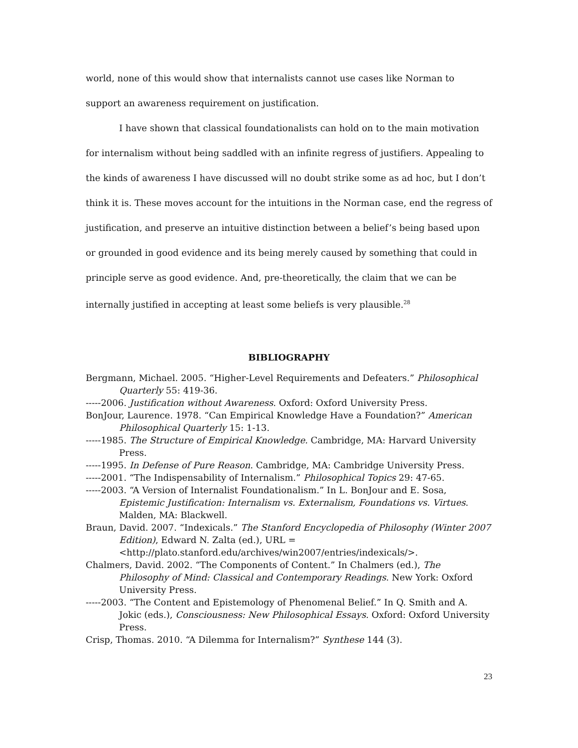world, none of this would show that internalists cannot use cases like Norman to support an awareness requirement on justification.
I have shown that classical foundationalists can hold on to the main motivation for internalism without being saddled with an infinite regress of justifiers. Appealing to the kinds of awareness I have discussed will no doubt strike some as ad hoc, but I don’t think it is. These moves account for the intuitions in the Norman case, end the regress of justification, and preserve an intuitive distinction between a belief’s being based upon or grounded in good evidence and its being merely caused by something that could in principle serve as good evidence. And, pre-theoretically, the claim that we can be internally justified in accepting at least some beliefs is very plausible.<sup>28</sup>
BIBLIOGRAPHY
Bergmann, Michael. 2005. “Higher-Level Requirements and Defeaters.” Philosophical Quarterly 55: 419-36.
-----2006. Justification without Awareness. Oxford: Oxford University Press.
BonJour, Laurence. 1978. “Can Empirical Knowledge Have a Foundation?” American Philosophical Quarterly 15: 1-13.
-----1985. The Structure of Empirical Knowledge. Cambridge, MA: Harvard University Press.
-----1995. In Defense of Pure Reason. Cambridge, MA: Cambridge University Press.
-----2001. “The Indispensability of Internalism.” Philosophical Topics 29: 47-65.
-----2003. “A Version of Internalist Foundationalism.” In L. BonJour and E. Sosa, Epistemic Justification: Internalism vs. Externalism, Foundations vs. Virtues. Malden, MA: Blackwell.
Braun, David. 2007. “Indexicals.” The Stanford Encyclopedia of Philosophy (Winter 2007 Edition), Edward N. Zalta (ed.), URL = <http://plato.stanford.edu/archives/win2007/entries/indexicals/>.
Chalmers, David. 2002. “The Components of Content.” In Chalmers (ed.), The Philosophy of Mind: Classical and Contemporary Readings. New York: Oxford University Press.
-----2003. “The Content and Epistemology of Phenomenal Belief.” In Q. Smith and A. Jokic (eds.), Consciousness: New Philosophical Essays. Oxford: Oxford University Press.
Crisp, Thomas. 2010. “A Dilemma for Internalism?” Synthese 144 (3).
23